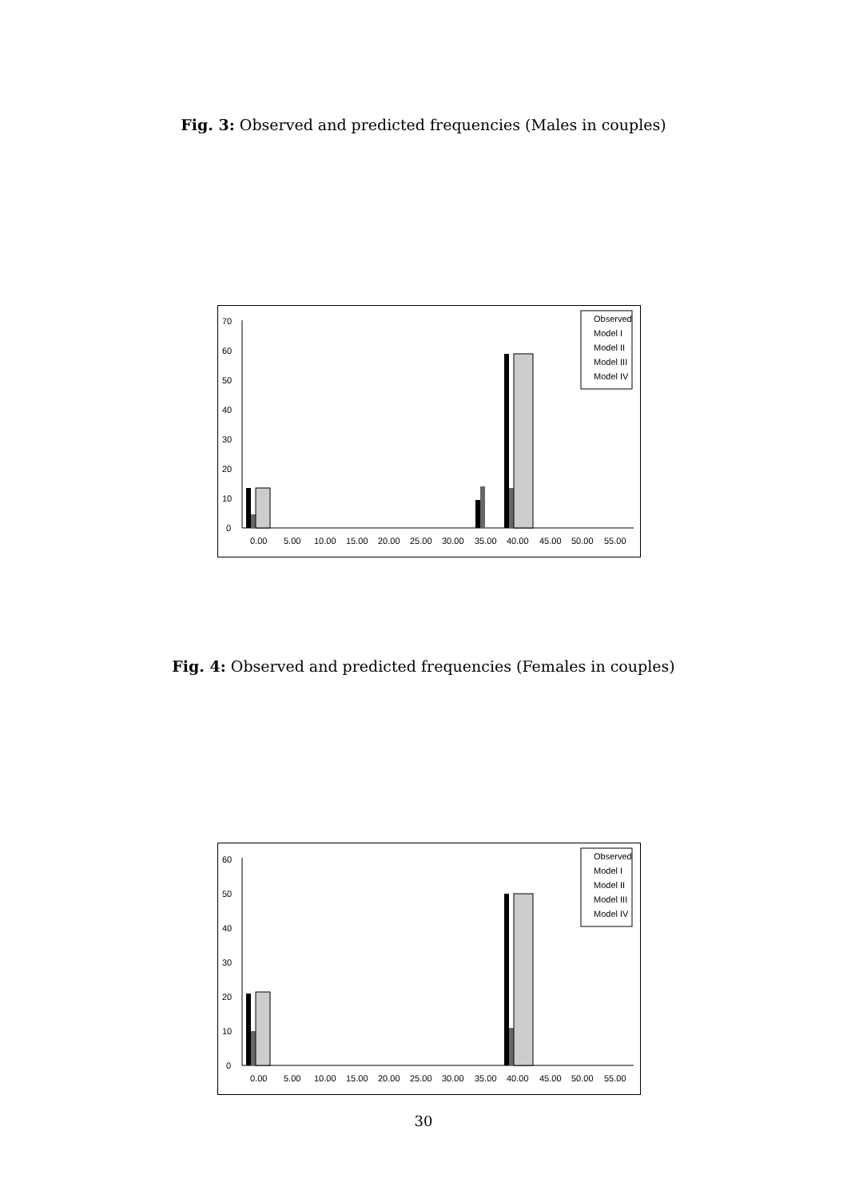Fig. 3: Observed and predicted frequencies (Males in couples)
0
10
20
30
40
50
60
70
0.00
5.00
10.00
15.00
20.00
25.00
30.00
35.00
40.00
45.00
50.00
55.00
Observed
Model I
Model II
Model III
Model IV
Fig. 4: Observed and predicted frequencies (Females in couples)
0
10
20
30
40
50
60
0.00
5.00
10.00
15.00
20.00
25.00
30.00
35.00
40.00
45.00
50.00
55.00
Observed
Model I
Model II
Model III
Model IV
30